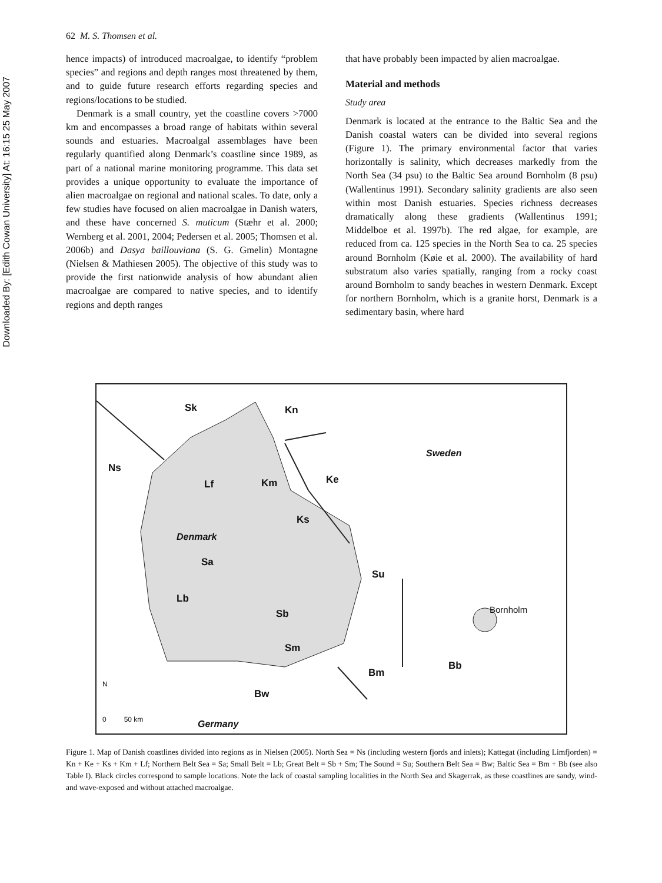Downloaded By: [Edith Cowan University] At: 16:15 25 May 2007
62 M. S. Thomsen et al.
hence impacts) of introduced macroalgae, to identify “problem species” and regions and depth ranges most threatened by them, and to guide future research efforts regarding species and regions/locations to be studied.
Denmark is a small country, yet the coastline covers >7000 km and encompasses a broad range of habitats within several sounds and estuaries. Macroalgal assemblages have been regularly quantified along Denmark’s coastline since 1989, as part of a national marine monitoring programme. This data set provides a unique opportunity to evaluate the importance of alien macroalgae on regional and national scales. To date, only a few studies have focused on alien macroalgae in Danish waters, and these have concerned S. muticum (Stæhr et al. 2000; Wernberg et al. 2001, 2004; Pedersen et al. 2005; Thomsen et al. 2006b) and Dasya baillouviana (S. G. Gmelin) Montagne (Nielsen & Mathiesen 2005). The objective of this study was to provide the first nationwide analysis of how abundant alien macroalgae are compared to native species, and to identify regions and depth ranges
that have probably been impacted by alien macroalgae.
Material and methods
Study area
Denmark is located at the entrance to the Baltic Sea and the Danish coastal waters can be divided into several regions (Figure 1). The primary environmental factor that varies horizontally is salinity, which decreases markedly from the North Sea (34 psu) to the Baltic Sea around Bornholm (8 psu) (Wallentinus 1991). Secondary salinity gradients are also seen within most Danish estuaries. Species richness decreases dramatically along these gradients (Wallentinus 1991; Middelboe et al. 1997b). The red algae, for example, are reduced from ca. 125 species in the North Sea to ca. 25 species around Bornholm (Køie et al. 2000). The availability of hard substratum also varies spatially, ranging from a rocky coast around Bornholm to sandy beaches in western Denmark. Except for northern Bornholm, which is a granite horst, Denmark is a sedimentary basin, where hard
Sk Kn
Ns
Sweden
Lf Km Ke
Ks
Denmark
Sa
Su
Bornholm
Lb
Sb
Sm
Bb
Bm
N
Bw
0 50 km Germany
Figure 1. Map of Danish coastlines divided into regions as in Nielsen (2005). North Sea = Ns (including western fjords and inlets); Kattegat (including Limfjorden) = Kn + Ke + Ks + Km + Lf; Northern Belt Sea = Sa; Small Belt = Lb; Great Belt = Sb + Sm; The Sound = Su; Southern Belt Sea = Bw; Baltic Sea = Bm + Bb (see also Table I). Black circles correspond to sample locations. Note the lack of coastal sampling localities in the North Sea and Skagerrak, as these coastlines are sandy, wind- and wave-exposed and without attached macroalgae.